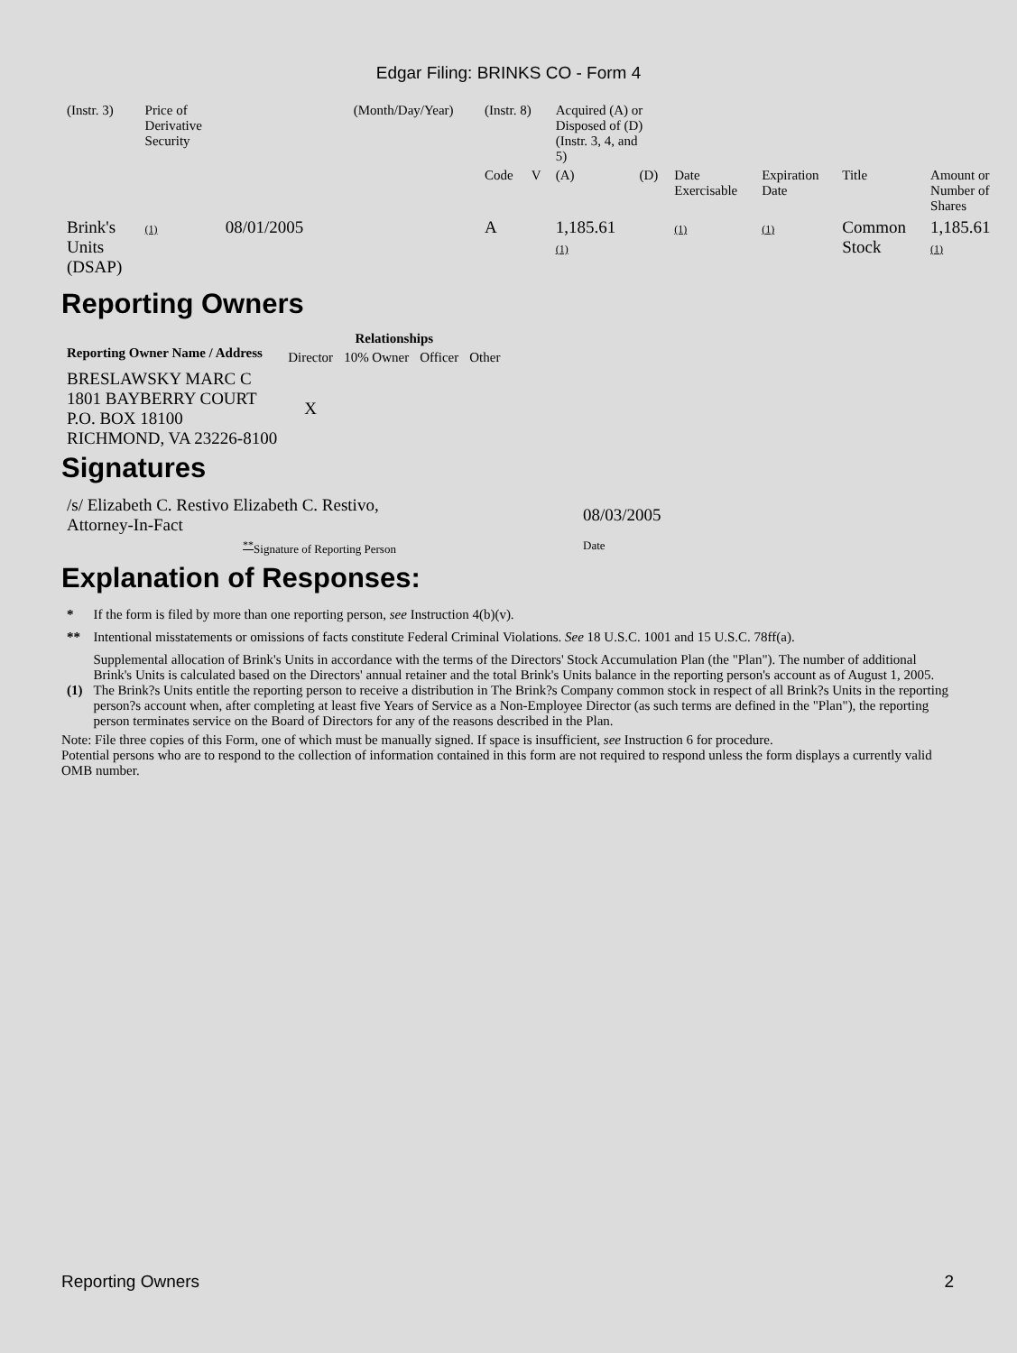Edgar Filing: BRINKS CO - Form 4
| (Instr. 3) | Price of Derivative Security | | (Month/Day/Year) | (Instr. 8) | | Acquired (A) or Disposed of (D) (Instr. 3, 4, and 5) | | | | | |
| | | | | Code | V | (A) | (D) | Date Exercisable | Expiration Date | Title | Amount or Number of Shares |
| Brink's Units (DSAP) | (1) | 08/01/2005 | | A | | 1,185.61 (1) | | (1) | (1) | Common Stock | 1,185.61 (1) |
Reporting Owners
| Reporting Owner Name / Address | Relationships | | | |
| --- | --- | --- | --- | --- |
| | Director | 10% Owner | Officer | Other |
| BRESLAWSKY MARC C 1801 BAYBERRY COURT P.O. BOX 18100 RICHMOND, VA 23226-8100 | X | | | |
Signatures
| /s/ Elizabeth C. Restivo Elizabeth C. Restivo, Attorney-In-Fact | 08/03/2005 |
| <sup>**</sup> Signature of Reporting Person | Date |
Explanation of Responses:
| * | If the form is filed by more than one reporting person, see Instruction 4(b)(v). |
| ** | Intentional misstatements or omissions of facts constitute Federal Criminal Violations. See 18 U.S.C. 1001 and 15 U.S.C. 78ff(a). |
| (1) | Supplemental allocation of Brink's Units in accordance with the terms of the Directors' Stock Accumulation Plan (the "Plan"). The number of additional Brink's Units is calculated based on the Directors' annual retainer and the total Brink's Units balance in the reporting person's account as of August 1, 2005. The Brink?s Units entitle the reporting person to receive a distribution in The Brink?s Company common stock in respect of all Brink?s Units in the reporting person?s account when, after completing at least five Years of Service as a Non-Employee Director (as such terms are defined in the "Plan"), the reporting person terminates service on the Board of Directors for any of the reasons described in the Plan. |
Note: File three copies of this Form, one of which must be manually signed. If space is insufficient, see Instruction 6 for procedure.
Potential persons who are to respond to the collection of information contained in this form are not required to respond unless the form displays a currently valid OMB number.
Reporting Owners 2